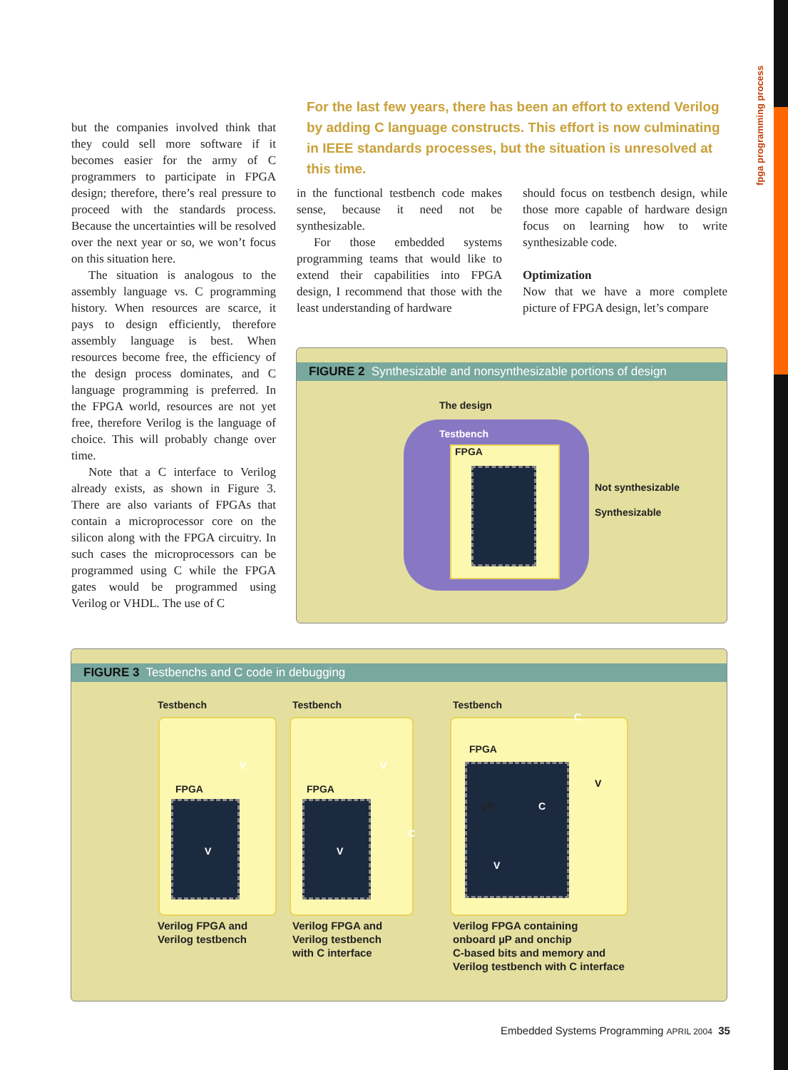fpga programming process
but the companies involved think that they could sell more software if it becomes easier for the army of C programmers to participate in FPGA design; therefore, there’s real pressure to proceed with the standards process. Because the uncertainties will be resolved over the next year or so, we won’t focus on this situation here.
The situation is analogous to the assembly language vs. C programming history. When resources are scarce, it pays to design efficiently, therefore assembly language is best. When resources become free, the efficiency of the design process dominates, and C language programming is preferred. In the FPGA world, resources are not yet free, therefore Verilog is the language of choice. This will probably change over time.
Note that a C interface to Verilog already exists, as shown in Figure 3. There are also variants of FPGAs that contain a microprocessor core on the silicon along with the FPGA circuitry. In such cases the microprocessors can be programmed using C while the FPGA gates would be programmed using Verilog or VHDL. The use of C
For the last few years, there has been an effort to extend Verilog by adding C language constructs. This effort is now culminating in IEEE standards processes, but the situation is unresolved at this time.
in the functional testbench code makes sense, because it need not be synthesizable.
For those embedded systems programming teams that would like to extend their capabilities into FPGA design, I recommend that those with the least understanding of hardware
should focus on testbench design, while those more capable of hardware design focus on learning how to write synthesizable code.
Optimization
Now that we have a more complete picture of FPGA design, let’s compare
FIGURE 2 Synthesizable and nonsynthesizable portions of design
The design
Testbench
FPGA
Not synthesizable
Synthesizable
FIGURE 3 Testbenchs and C code in debugging
Testbench Testbench Testbench
FPGA FPGA
FPGA
V
V
V
V
C
C
µP C
V
V
Verilog FPGA and
Verilog testbench
Verilog FPGA and
Verilog testbench
with C interface
Verilog FPGA containing
onboard µP and onchip
C-based bits and memory and
Verilog testbench with C interface
Embedded Systems Programming APRIL 2004 35